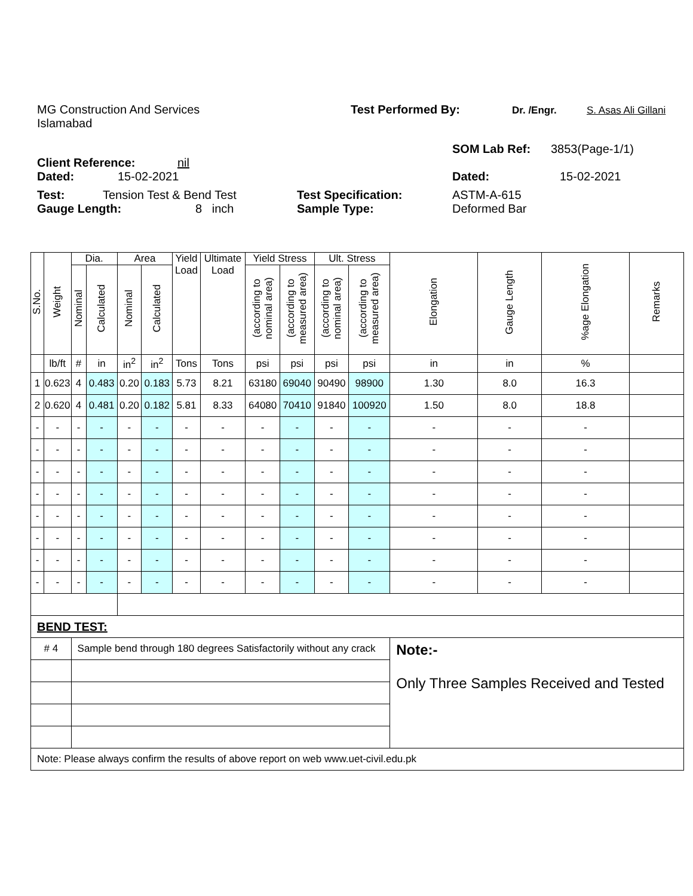MG Construction And Services Test Performed By: Dr. /Engr. S. Asas Ali Gillani
Islamabad
SOM Lab Ref: 3853(Page-1/1)
Client Reference: nil
Dated: 15-02-2021 Dated: 15-02-2021
Test: Tension Test & Bend Test Test Specification: ASTM-A-615
Gauge Length: 8 inch Sample Type: Deformed Bar
| S.No. | Weight | Dia. | | Area | | Yield Load | Ultimate Load | Yield Stress | | Ult. Stress | | Elongation | Gauge Length | %age Elongation | Remarks |
| --- | --- | --- | --- | --- | --- | --- | --- | --- | --- | --- | --- | --- | --- | --- | --- |
| | | Nominal | Calculated | Nominal | Calculated | | | (according to nominal area) | (according to measured area) | (according to nominal area) | (according to measured area) | | | | |
| | lb/ft | # | in | in<sup>2</sup> | in<sup>2</sup> | Tons | Tons | psi | psi | psi | psi | in | in | % | |
| 1 | 0.623 | 4 | 0.483 | 0.20 | 0.183 | 5.73 | 8.21 | 63180 | 69040 | 90490 | 98900 | 1.30 | 8.0 | 16.3 | |
| 2 | 0.620 | 4 | 0.481 | 0.20 | 0.182 | 5.81 | 8.33 | 64080 | 70410 | 91840 | 100920 | 1.50 | 8.0 | 18.8 | |
| - | - | - | - | - | - | - | - | - | - | - | - | - | - | - | |
| - | - | - | - | - | - | - | - | - | - | - | - | - | - | - | |
| - | - | - | - | - | - | - | - | - | - | - | - | - | - | - | |
| - | - | - | - | - | - | - | - | - | - | - | - | - | - | - | |
| - | - | - | - | - | - | - | - | - | - | - | - | - | - | - | |
| - | - | - | - | - | - | - | - | - | - | - | - | - | - | - | |
| - | - | - | - | - | - | - | - | - | - | - | - | - | - | - | |
| - | - | - | - | - | - | - | - | - | - | - | - | - | - | - | |
| BEND TEST: | | | | | | | | | | | | | | | |
| # 4 | | Sample bend through 180 degrees Satisfactorily without any crack | | | | | | | | | | Note:- Only Three Samples Received and Tested | | | |
| Note: Please always confirm the results of above report on web www.uet-civil.edu.pk | | | | | | | | | | | | | | | |